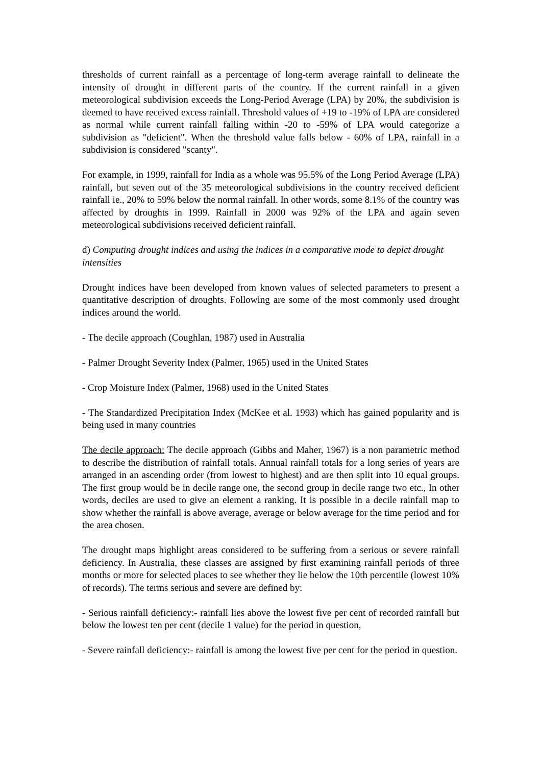thresholds of current rainfall as a percentage of long-term average rainfall to delineate the intensity of drought in different parts of the country. If the current rainfall in a given meteorological subdivision exceeds the Long-Period Average (LPA) by 20%, the subdivision is deemed to have received excess rainfall. Threshold values of +19 to -19% of LPA are considered as normal while current rainfall falling within -20 to -59% of LPA would categorize a subdivision as "deficient". When the threshold value falls below - 60% of LPA, rainfall in a subdivision is considered "scanty".
For example, in 1999, rainfall for India as a whole was 95.5% of the Long Period Average (LPA) rainfall, but seven out of the 35 meteorological subdivisions in the country received deficient rainfall ie., 20% to 59% below the normal rainfall. In other words, some 8.1% of the country was affected by droughts in 1999. Rainfall in 2000 was 92% of the LPA and again seven meteorological subdivisions received deficient rainfall.
d) Computing drought indices and using the indices in a comparative mode to depict drought intensities
Drought indices have been developed from known values of selected parameters to present a quantitative description of droughts. Following are some of the most commonly used drought indices around the world.
- The decile approach (Coughlan, 1987) used in Australia
- Palmer Drought Severity Index (Palmer, 1965) used in the United States
- Crop Moisture Index (Palmer, 1968) used in the United States
- The Standardized Precipitation Index (McKee et al. 1993) which has gained popularity and is being used in many countries
The decile approach: The decile approach (Gibbs and Maher, 1967) is a non parametric method to describe the distribution of rainfall totals. Annual rainfall totals for a long series of years are arranged in an ascending order (from lowest to highest) and are then split into 10 equal groups. The first group would be in decile range one, the second group in decile range two etc., In other words, deciles are used to give an element a ranking. It is possible in a decile rainfall map to show whether the rainfall is above average, average or below average for the time period and for the area chosen.
The drought maps highlight areas considered to be suffering from a serious or severe rainfall deficiency. In Australia, these classes are assigned by first examining rainfall periods of three months or more for selected places to see whether they lie below the 10th percentile (lowest 10% of records). The terms serious and severe are defined by:
- Serious rainfall deficiency:- rainfall lies above the lowest five per cent of recorded rainfall but below the lowest ten per cent (decile 1 value) for the period in question,
- Severe rainfall deficiency:- rainfall is among the lowest five per cent for the period in question.